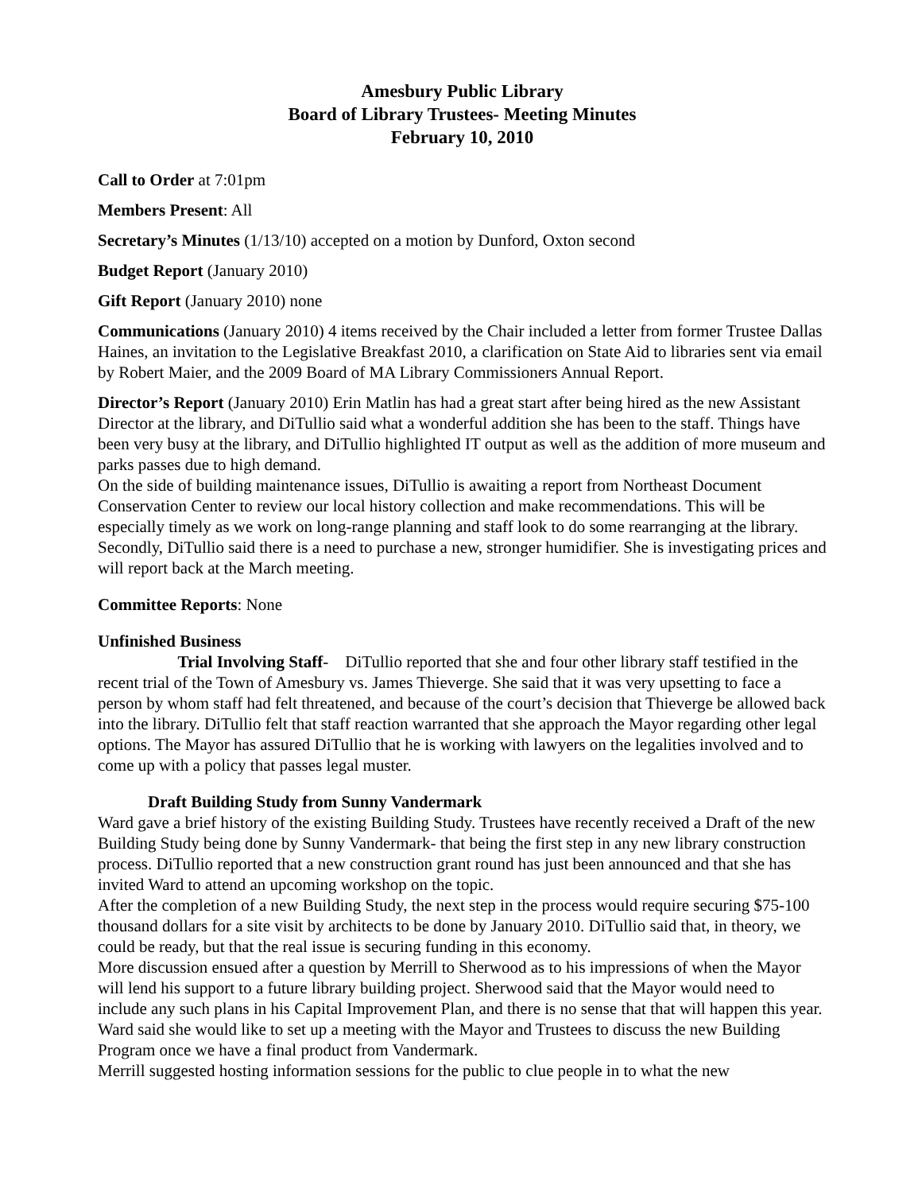Amesbury Public Library
Board of Library Trustees- Meeting Minutes
February 10, 2010
Call to Order at 7:01pm
Members Present: All
Secretary’s Minutes (1/13/10) accepted on a motion by Dunford, Oxton second
Budget Report (January 2010)
Gift Report (January 2010) none
Communications (January 2010) 4 items received by the Chair included a letter from former Trustee Dallas Haines, an invitation to the Legislative Breakfast 2010, a clarification on State Aid to libraries sent via email by Robert Maier, and the 2009 Board of MA Library Commissioners Annual Report.
Director’s Report (January 2010) Erin Matlin has had a great start after being hired as the new Assistant Director at the library, and DiTullio said what a wonderful addition she has been to the staff. Things have been very busy at the library, and DiTullio highlighted IT output as well as the addition of more museum and parks passes due to high demand.
On the side of building maintenance issues, DiTullio is awaiting a report from Northeast Document Conservation Center to review our local history collection and make recommendations. This will be especially timely as we work on long-range planning and staff look to do some rearranging at the library. Secondly, DiTullio said there is a need to purchase a new, stronger humidifier. She is investigating prices and will report back at the March meeting.
Committee Reports: None
Unfinished Business
Trial Involving Staff- DiTullio reported that she and four other library staff testified in the recent trial of the Town of Amesbury vs. James Thieverge. She said that it was very upsetting to face a person by whom staff had felt threatened, and because of the court’s decision that Thieverge be allowed back into the library. DiTullio felt that staff reaction warranted that she approach the Mayor regarding other legal options. The Mayor has assured DiTullio that he is working with lawyers on the legalities involved and to come up with a policy that passes legal muster.
Draft Building Study from Sunny Vandermark
Ward gave a brief history of the existing Building Study. Trustees have recently received a Draft of the new Building Study being done by Sunny Vandermark- that being the first step in any new library construction process. DiTullio reported that a new construction grant round has just been announced and that she has invited Ward to attend an upcoming workshop on the topic.
After the completion of a new Building Study, the next step in the process would require securing $75-100 thousand dollars for a site visit by architects to be done by January 2010. DiTullio said that, in theory, we could be ready, but that the real issue is securing funding in this economy.
More discussion ensued after a question by Merrill to Sherwood as to his impressions of when the Mayor will lend his support to a future library building project. Sherwood said that the Mayor would need to include any such plans in his Capital Improvement Plan, and there is no sense that that will happen this year. Ward said she would like to set up a meeting with the Mayor and Trustees to discuss the new Building Program once we have a final product from Vandermark.
Merrill suggested hosting information sessions for the public to clue people in to what the new